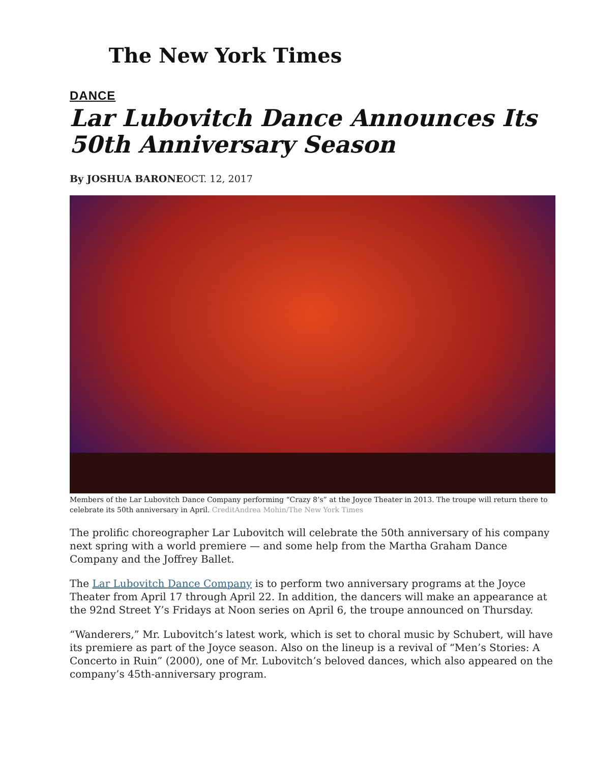The New York Times
DANCE
Lar Lubovitch Dance Announces Its 50th Anniversary Season
By JOSHUA BARONEOCT. 12, 2017
Members of the Lar Lubovitch Dance Company performing “Crazy 8’s” at the Joyce Theater in 2013. The troupe will return there to celebrate its 50th anniversary in April. CreditAndrea Mohin/The New York Times
The prolific choreographer Lar Lubovitch will celebrate the 50th anniversary of his company next spring with a world premiere — and some help from the Martha Graham Dance Company and the Joffrey Ballet.
The Lar Lubovitch Dance Company is to perform two anniversary programs at the Joyce Theater from April 17 through April 22. In addition, the dancers will make an appearance at the 92nd Street Y’s Fridays at Noon series on April 6, the troupe announced on Thursday.
“Wanderers,” Mr. Lubovitch’s latest work, which is set to choral music by Schubert, will have its premiere as part of the Joyce season. Also on the lineup is a revival of “Men’s Stories: A Concerto in Ruin” (2000), one of Mr. Lubovitch’s beloved dances, which also appeared on the company’s 45th-anniversary program.